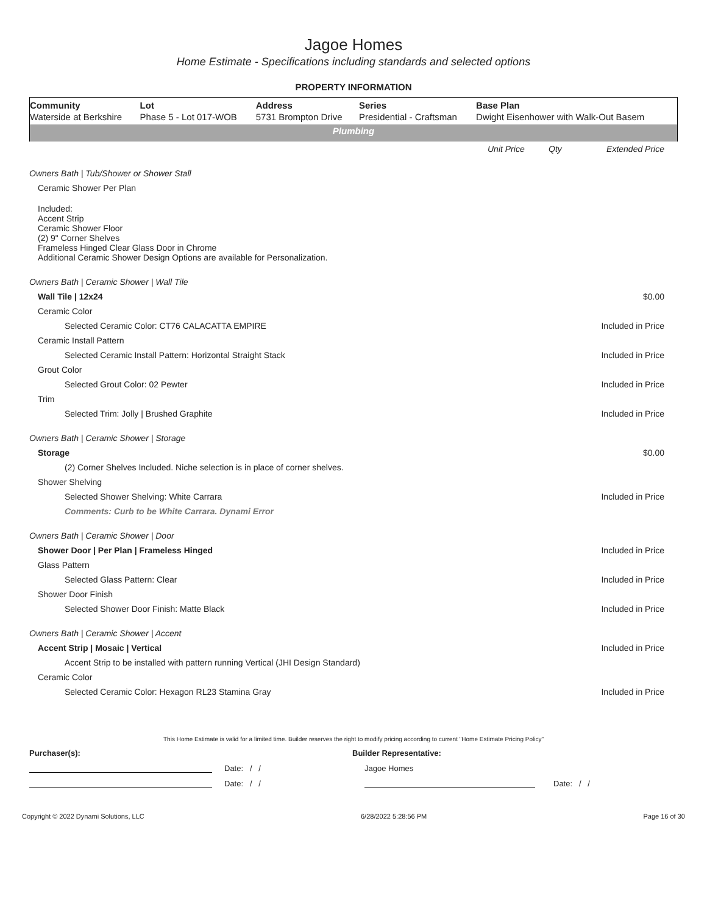Jagoe Homes
Home Estimate - Specifications including standards and selected options
PROPERTY INFORMATION
| Community | Lot | Address | Series | Base Plan |
| --- | --- | --- | --- | --- |
| Waterside at Berkshire | Phase 5 - Lot 017-WOB | 5731 Brompton Drive | Presidential - Craftsman | Dwight Eisenhower with Walk-Out Basem |
| Plumbing | | | | |
| | Unit Price | Qty | Extended Price |
| Owners Bath / Tub/Shower or Shower Stall | | | |
| Ceramic Shower Per Plan | | | |
| Included: Accent Strip Ceramic Shower Floor (2) 9" Corner Shelves Frameless Hinged Clear Glass Door in Chrome Additional Ceramic Shower Design Options are available for Personalization. | | | |
| Owners Bath / Ceramic Shower / Wall Tile | | | |
| Wall Tile / 12x24 | | | $0.00 |
| Ceramic Color | | | |
| Selected Ceramic Color: CT76 CALACATTA EMPIRE | | | Included in Price |
| Ceramic Install Pattern | | | |
| Selected Ceramic Install Pattern: Horizontal Straight Stack | | | Included in Price |
| Grout Color | | | |
| Selected Grout Color: 02 Pewter | | | Included in Price |
| Trim | | | |
| Selected Trim: Jolly / Brushed Graphite | | | Included in Price |
| Owners Bath / Ceramic Shower / Storage | | | |
| Storage | | | $0.00 |
| (2) Corner Shelves Included. Niche selection is in place of corner shelves. | | | |
| Shower Shelving | | | |
| Selected Shower Shelving: White Carrara | | | Included in Price |
| Comments: Curb to be White Carrara. Dynami Error | | | |
| Owners Bath / Ceramic Shower / Door | | | |
| Shower Door / Per Plan / Frameless Hinged | | | Included in Price |
| Glass Pattern | | | |
| Selected Glass Pattern: Clear | | | Included in Price |
| Shower Door Finish | | | |
| Selected Shower Door Finish: Matte Black | | | Included in Price |
| Owners Bath / Ceramic Shower / Accent | | | |
| Accent Strip / Mosaic / Vertical | | | Included in Price |
| Accent Strip to be installed with pattern running Vertical (JHI Design Standard) | | | |
| Ceramic Color | | | |
| Selected Ceramic Color: Hexagon RL23 Stamina Gray | | | Included in Price |
This Home Estimate is valid for a limited time. Builder reserves the right to modify pricing according to current "Home Estimate Pricing Policy"
Purchaser(s): Builder Representative:
Date: / / Jagoe Homes
Date: / / Date: / /
Copyright © 2022 Dynami Solutions, LLC 6/28/2022 5:28:56 PM Page 16 of 30